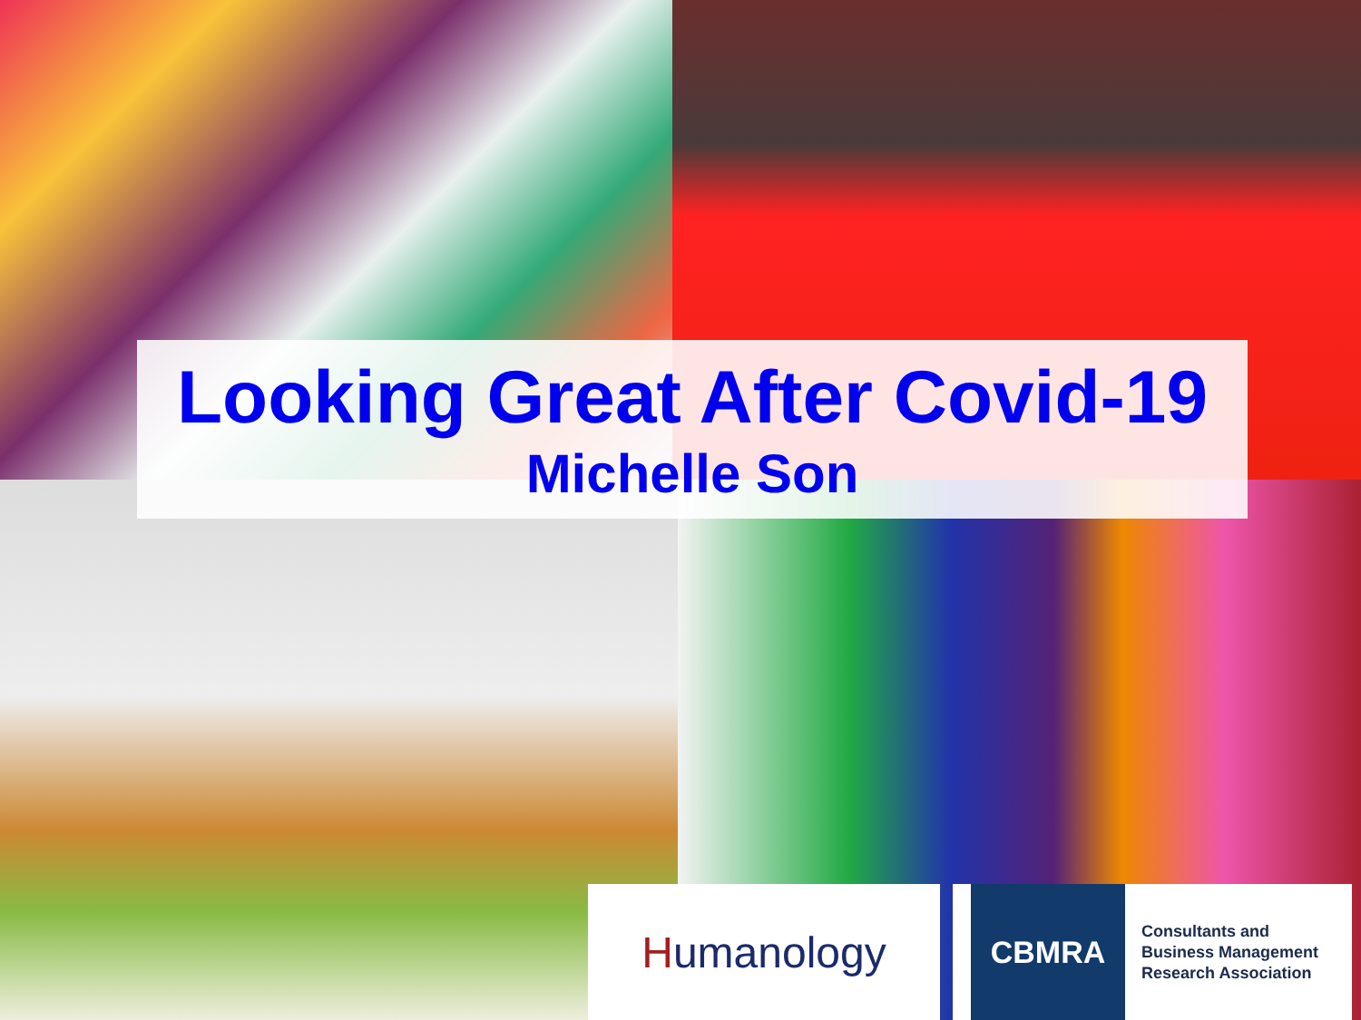Looking Great After Covid-19
Michelle Son
H umanology
CBMRA
Consultants and
Business Management
Research Association